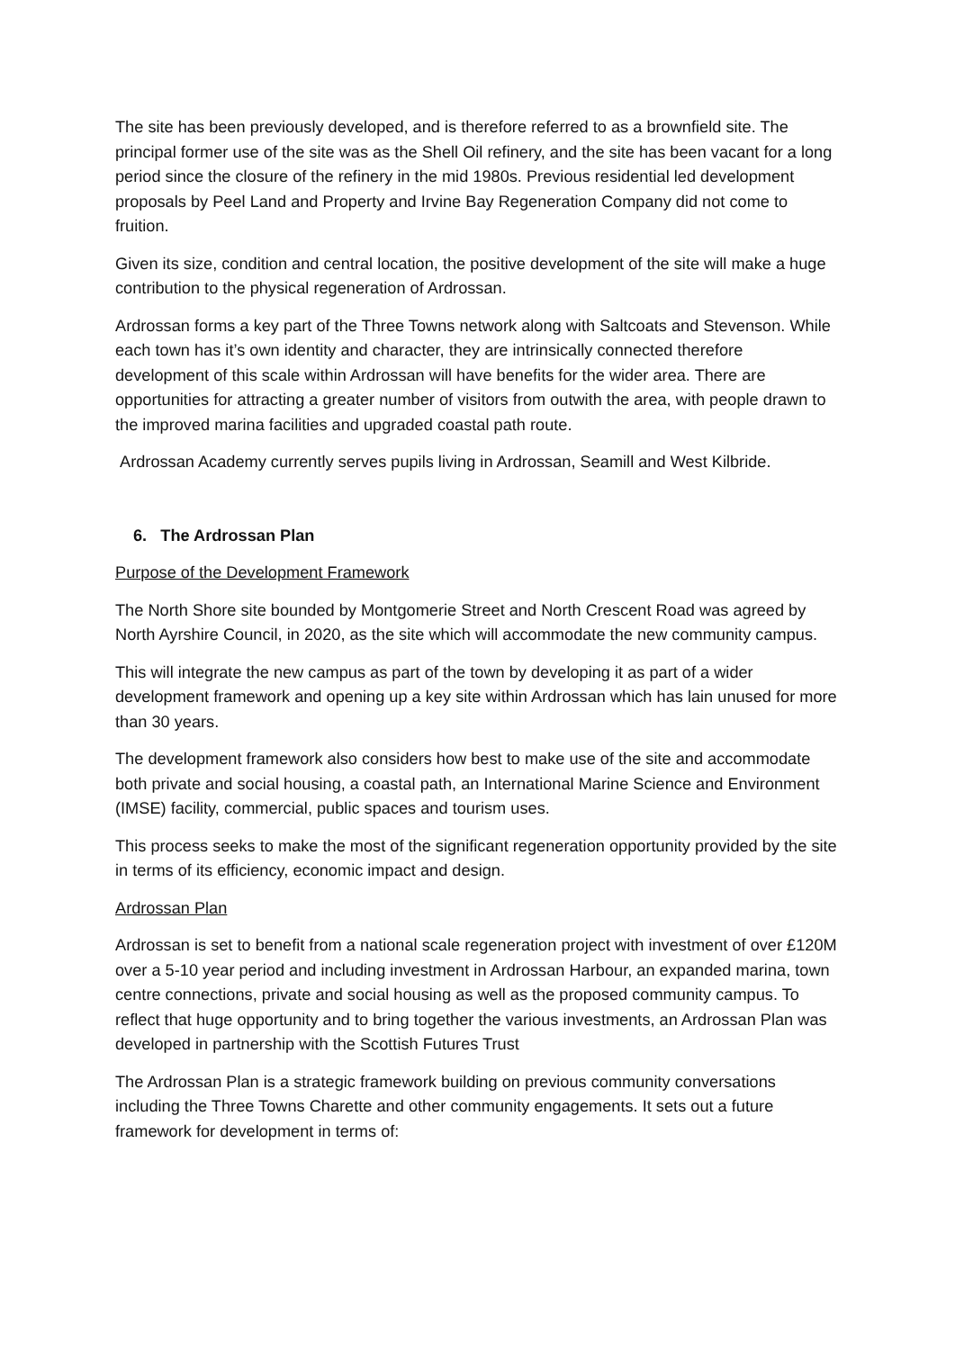The site has been previously developed, and is therefore referred to as a brownfield site. The principal former use of the site was as the Shell Oil refinery, and the site has been vacant for a long period since the closure of the refinery in the mid 1980s. Previous residential led development proposals by Peel Land and Property and Irvine Bay Regeneration Company did not come to fruition.
Given its size, condition and central location, the positive development of the site will make a huge contribution to the physical regeneration of Ardrossan.
Ardrossan forms a key part of the Three Towns network along with Saltcoats and Stevenson. While each town has it’s own identity and character, they are intrinsically connected therefore development of this scale within Ardrossan will have benefits for the wider area. There are opportunities for attracting a greater number of visitors from outwith the area, with people drawn to the improved marina facilities and upgraded coastal path route.
Ardrossan Academy currently serves pupils living in Ardrossan, Seamill and West Kilbride.
6. The Ardrossan Plan
Purpose of the Development Framework
The North Shore site bounded by Montgomerie Street and North Crescent Road was agreed by North Ayrshire Council, in 2020, as the site which will accommodate the new community campus.
This will integrate the new campus as part of the town by developing it as part of a wider development framework and opening up a key site within Ardrossan which has lain unused for more than 30 years.
The development framework also considers how best to make use of the site and accommodate both private and social housing, a coastal path, an International Marine Science and Environment (IMSE) facility, commercial, public spaces and tourism uses.
This process seeks to make the most of the significant regeneration opportunity provided by the site in terms of its efficiency, economic impact and design.
Ardrossan Plan
Ardrossan is set to benefit from a national scale regeneration project with investment of over £120M over a 5-10 year period and including investment in Ardrossan Harbour, an expanded marina, town centre connections, private and social housing as well as the proposed community campus. To reflect that huge opportunity and to bring together the various investments, an Ardrossan Plan was developed in partnership with the Scottish Futures Trust
The Ardrossan Plan is a strategic framework building on previous community conversations including the Three Towns Charette and other community engagements. It sets out a future framework for development in terms of: